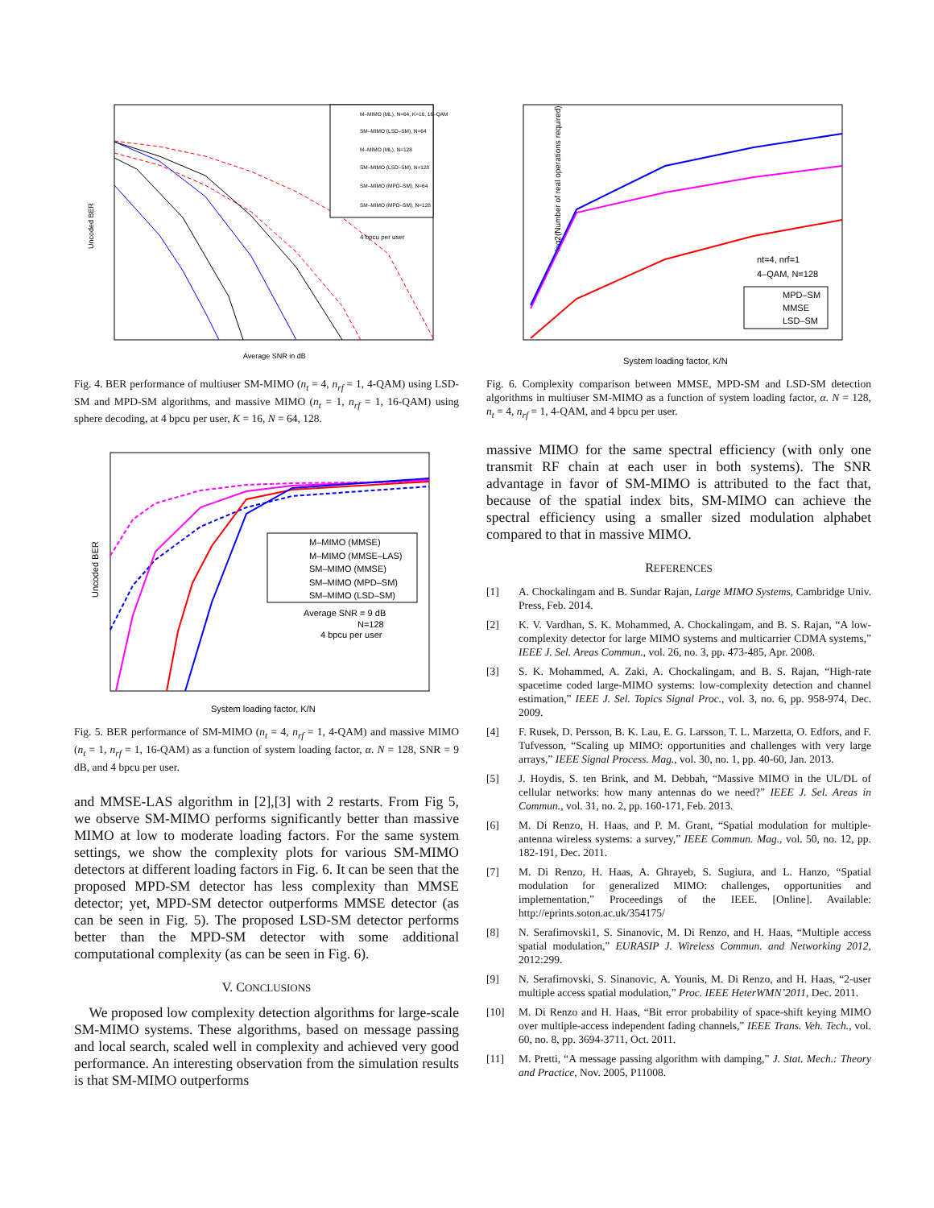Uncoded BER
Average SNR in dB
M–MIMO (ML), N=64, K=16, 16–QAM
SM–MIMO (LSD–SM), N=64
M–MIMO (ML), N=128
SM–MIMO (LSD–SM), N=128
SM–MIMO (MPD–SM), N=64
SM–MIMO (MPD–SM), N=128
4 bpcu per user
Fig. 4. BER performance of multiuser SM-MIMO (n<sub>t</sub> = 4, n<sub>rf</sub> = 1, 4-QAM) using LSD-SM and MPD-SM algorithms, and massive MIMO (n<sub>t</sub> = 1, n<sub>rf</sub> = 1, 16-QAM) using sphere decoding, at 4 bpcu per user, K = 16, N = 64, 128.
Uncoded BER
System loading factor, K/N
M–MIMO (MMSE)
M–MIMO (MMSE–LAS)
SM–MIMO (MMSE)
SM–MIMO (MPD–SM)
SM–MIMO (LSD–SM)
Average SNR = 9 dB
N=128
4 bpcu per user
Fig. 5. BER performance of SM-MIMO (n<sub>t</sub> = 4, n<sub>rf</sub> = 1, 4-QAM) and massive MIMO (n<sub>t</sub> = 1, n<sub>rf</sub> = 1, 16-QAM) as a function of system loading factor, α. N = 128, SNR = 9 dB, and 4 bpcu per user.
and MMSE-LAS algorithm in [2],[3] with 2 restarts. From Fig 5, we observe SM-MIMO performs significantly better than massive MIMO at low to moderate loading factors. For the same system settings, we show the complexity plots for various SM-MIMO detectors at different loading factors in Fig. 6. It can be seen that the proposed MPD-SM detector has less complexity than MMSE detector; yet, MPD-SM detector outperforms MMSE detector (as can be seen in Fig. 5). The proposed LSD-SM detector performs better than the MPD-SM detector with some additional computational complexity (as can be seen in Fig. 6).
V. CONCLUSIONS
We proposed low complexity detection algorithms for large-scale SM-MIMO systems. These algorithms, based on message passing and local search, scaled well in complexity and achieved very good performance. An interesting observation from the simulation results is that SM-MIMO outperforms
log2(Number of real operations required)
System loading factor, K/N
nt=4, nrf=1
4–QAM, N=128
MPD–SM
MMSE
LSD–SM
Fig. 6. Complexity comparison between MMSE, MPD-SM and LSD-SM detection algorithms in multiuser SM-MIMO as a function of system loading factor, α. N = 128, n<sub>t</sub> = 4, n<sub>rf</sub> = 1, 4-QAM, and 4 bpcu per user.
massive MIMO for the same spectral efficiency (with only one transmit RF chain at each user in both systems). The SNR advantage in favor of SM-MIMO is attributed to the fact that, because of the spatial index bits, SM-MIMO can achieve the spectral efficiency using a smaller sized modulation alphabet compared to that in massive MIMO.
REFERENCES
[1] A. Chockalingam and B. Sundar Rajan, Large MIMO Systems, Cambridge Univ. Press, Feb. 2014.
[2] K. V. Vardhan, S. K. Mohammed, A. Chockalingam, and B. S. Rajan, “A low-complexity detector for large MIMO systems and multicarrier CDMA systems,” IEEE J. Sel. Areas Commun., vol. 26, no. 3, pp. 473-485, Apr. 2008.
[3] S. K. Mohammed, A. Zaki, A. Chockalingam, and B. S. Rajan, “High-rate spacetime coded large-MIMO systems: low-complexity detection and channel estimation,” IEEE J. Sel. Topics Signal Proc., vol. 3, no. 6, pp. 958-974, Dec. 2009.
[4] F. Rusek, D. Persson, B. K. Lau, E. G. Larsson, T. L. Marzetta, O. Edfors, and F. Tufvesson, “Scaling up MIMO: opportunities and challenges with very large arrays,” IEEE Signal Process. Mag., vol. 30, no. 1, pp. 40-60, Jan. 2013.
[5] J. Hoydis, S. ten Brink, and M. Debbah, “Massive MIMO in the UL/DL of cellular networks: how many antennas do we need?” IEEE J. Sel. Areas in Commun., vol. 31, no. 2, pp. 160-171, Feb. 2013.
[6] M. Di Renzo, H. Haas, and P. M. Grant, “Spatial modulation for multiple-antenna wireless systems: a survey,” IEEE Commun. Mag., vol. 50, no. 12, pp. 182-191, Dec. 2011.
[7] M. Di Renzo, H. Haas, A. Ghrayeb, S. Sugiura, and L. Hanzo, “Spatial modulation for generalized MIMO: challenges, opportunities and implementation,” Proceedings of the IEEE. [Online]. Available: http://eprints.soton.ac.uk/354175/
[8] N. Serafimovski1, S. Sinanovic, M. Di Renzo, and H. Haas, “Multiple access spatial modulation,” EURASIP J. Wireless Commun. and Networking 2012, 2012:299.
[9] N. Serafimovski, S. Sinanovic, A. Younis, M. Di Renzo, and H. Haas, “2-user multiple access spatial modulation,” Proc. IEEE HeterWMN’2011, Dec. 2011.
[10] M. Di Renzo and H. Haas, “Bit error probability of space-shift keying MIMO over multiple-access independent fading channels,” IEEE Trans. Veh. Tech., vol. 60, no. 8, pp. 3694-3711, Oct. 2011.
[11] M. Pretti, “A message passing algorithm with damping,” J. Stat. Mech.: Theory and Practice, Nov. 2005, P11008.